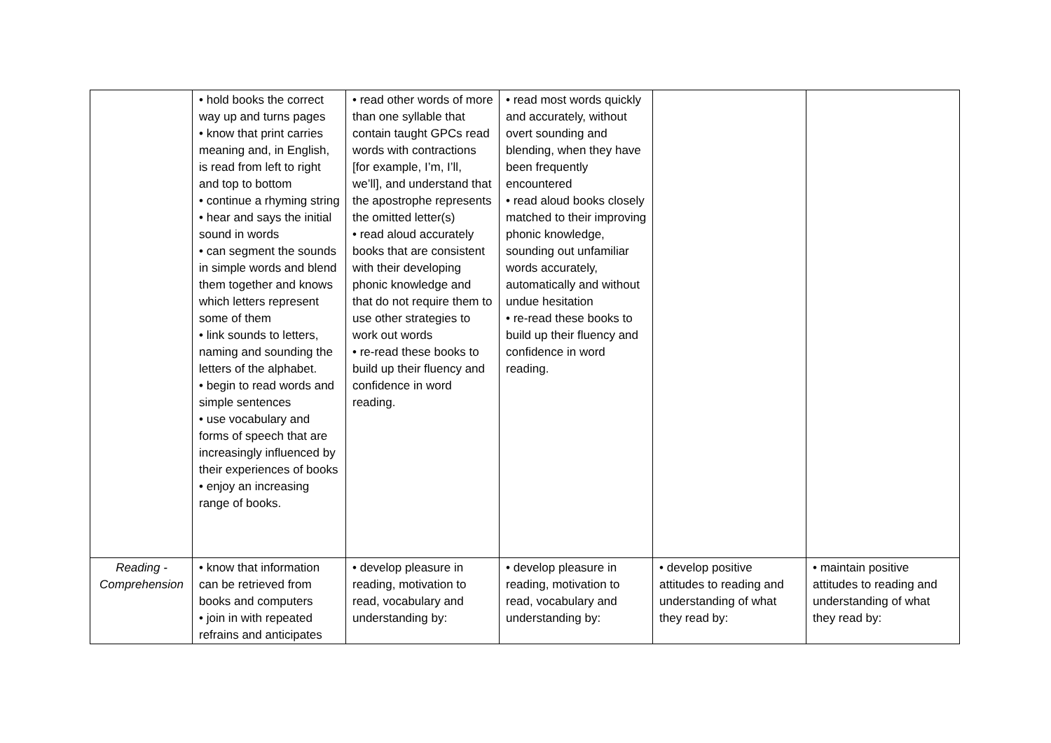| | • hold books the correct way up and turns pages • know that print carries meaning and, in English, is read from left to right and top to bottom • continue a rhyming string • hear and says the initial sound in words • can segment the sounds in simple words and blend them together and knows which letters represent some of them • link sounds to letters, naming and sounding the letters of the alphabet. • begin to read words and simple sentences • use vocabulary and forms of speech that are increasingly influenced by their experiences of books • enjoy an increasing range of books. | • read other words of more than one syllable that contain taught GPCs read words with contractions [for example, I’m, I’ll, we’ll], and understand that the apostrophe represents the omitted letter(s) • read aloud accurately books that are consistent with their developing phonic knowledge and that do not require them to use other strategies to work out words • re-read these books to build up their fluency and confidence in word reading. | • read most words quickly and accurately, without overt sounding and blending, when they have been frequently encountered • read aloud books closely matched to their improving phonic knowledge, sounding out unfamiliar words accurately, automatically and without undue hesitation • re-read these books to build up their fluency and confidence in word reading. | | |
| Reading - Comprehension | • know that information can be retrieved from books and computers • join in with repeated refrains and anticipates | • develop pleasure in reading, motivation to read, vocabulary and understanding by: | • develop pleasure in reading, motivation to read, vocabulary and understanding by: | • develop positive attitudes to reading and understanding of what they read by: | • maintain positive attitudes to reading and understanding of what they read by: |